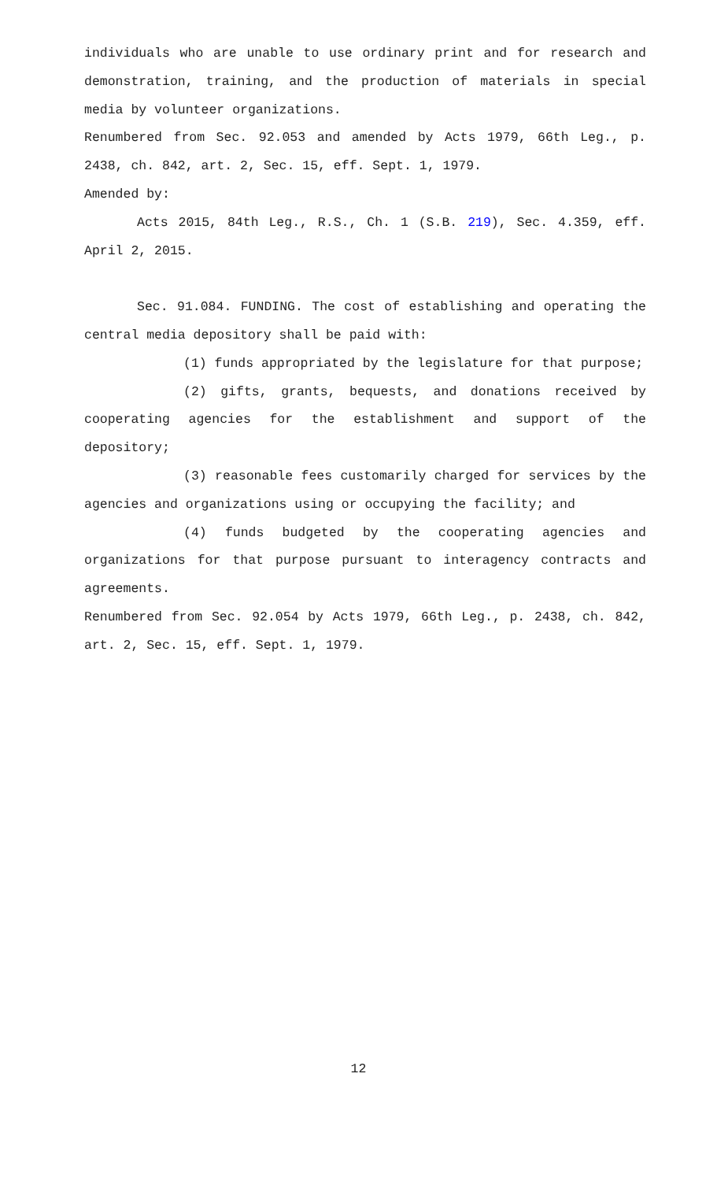individuals who are unable to use ordinary print and for research and demonstration, training, and the production of materials in special media by volunteer organizations.
Renumbered from Sec. 92.053 and amended by Acts 1979, 66th Leg., p. 2438, ch. 842, art. 2, Sec. 15, eff. Sept. 1, 1979.
Amended by:
Acts 2015, 84th Leg., R.S., Ch. 1 (S.B. 219), Sec. 4.359, eff. April 2, 2015.
Sec. 91.084. FUNDING. The cost of establishing and operating the central media depository shall be paid with:
(1) funds appropriated by the legislature for that purpose;
(2) gifts, grants, bequests, and donations received by cooperating agencies for the establishment and support of the depository;
(3) reasonable fees customarily charged for services by the agencies and organizations using or occupying the facility; and
(4) funds budgeted by the cooperating agencies and organizations for that purpose pursuant to interagency contracts and agreements.
Renumbered from Sec. 92.054 by Acts 1979, 66th Leg., p. 2438, ch. 842, art. 2, Sec. 15, eff. Sept. 1, 1979.
12